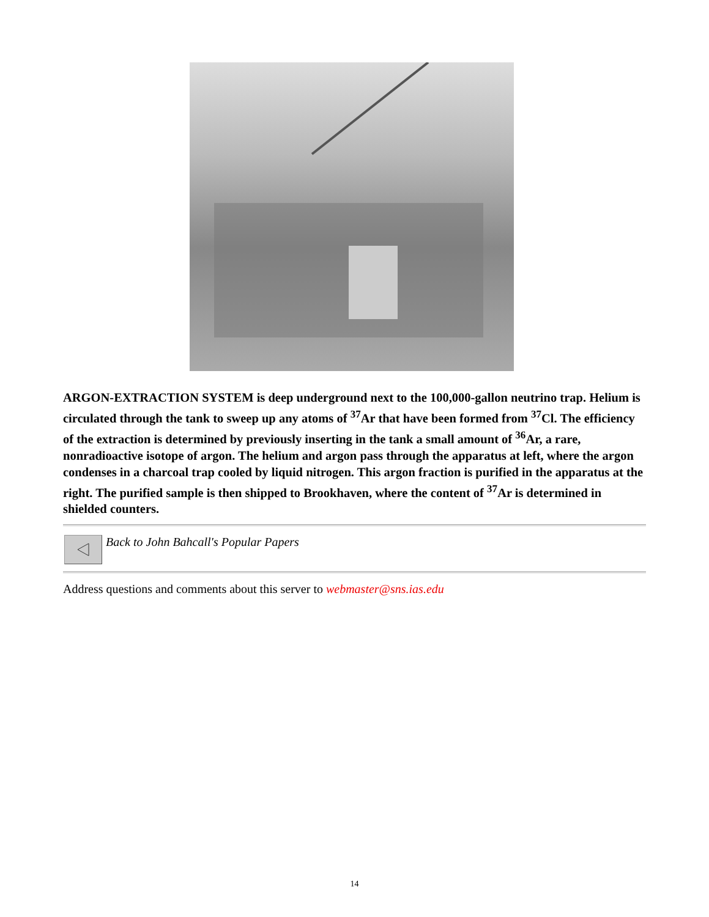ARGON-EXTRACTION SYSTEM is deep underground next to the 100,000-gallon neutrino trap. Helium is circulated through the tank to sweep up any atoms of <sup>37</sup>Ar that have been formed from <sup>37</sup>Cl. The efficiency of the extraction is determined by previously inserting in the tank a small amount of <sup>36</sup>Ar, a rare, nonradioactive isotope of argon. The helium and argon pass through the apparatus at left, where the argon condenses in a charcoal trap cooled by liquid nitrogen. This argon fraction is purified in the apparatus at the right. The purified sample is then shipped to Brookhaven, where the content of <sup>37</sup>Ar is determined in shielded counters.
Back to John Bahcall's Popular Papers
Address questions and comments about this server to webmaster@sns.ias.edu
14